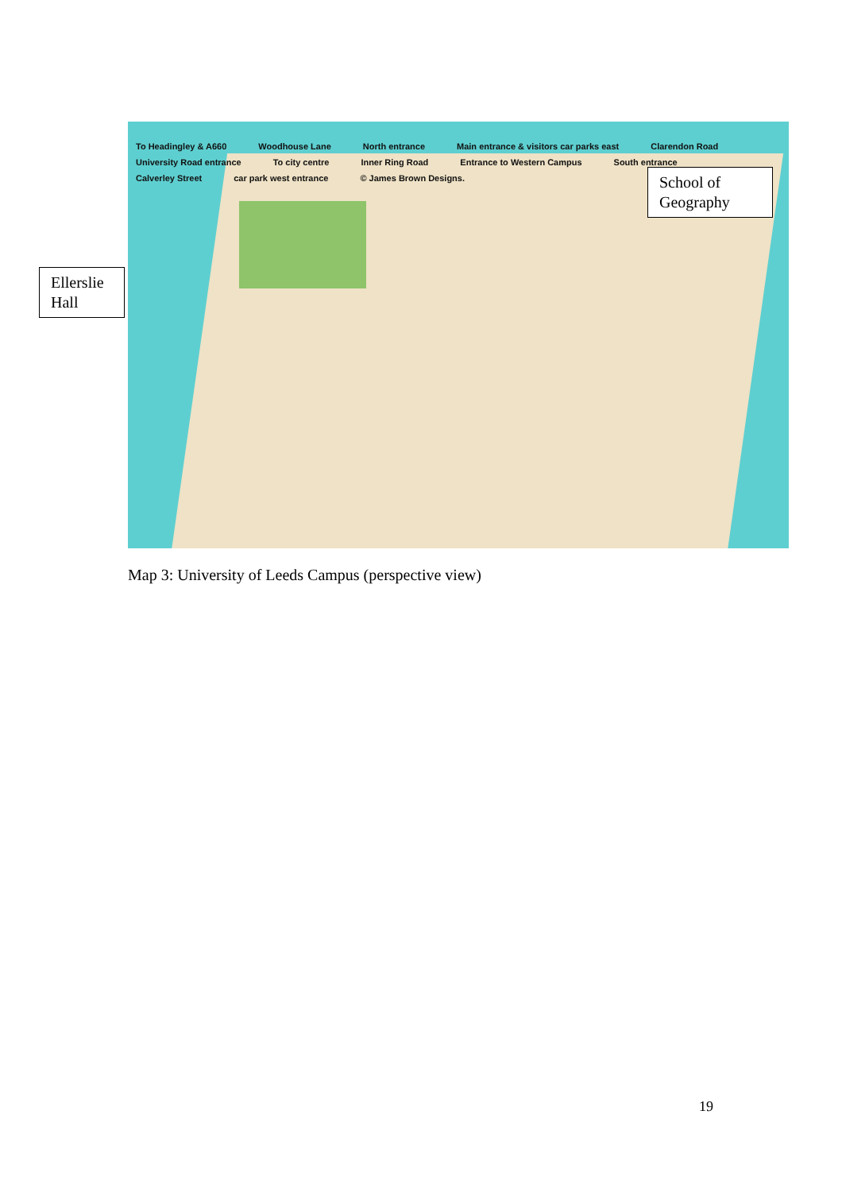To Headingley & A660 Woodhouse Lane North entrance Main entrance & visitors car parks east Clarendon Road University Road entrance To city centre Inner Ring Road Entrance to Western Campus South entrance Calverley Street car park west entrance © James Brown Designs.
School of Geography
Ellerslie Hall
Map 3: University of Leeds Campus (perspective view)
19